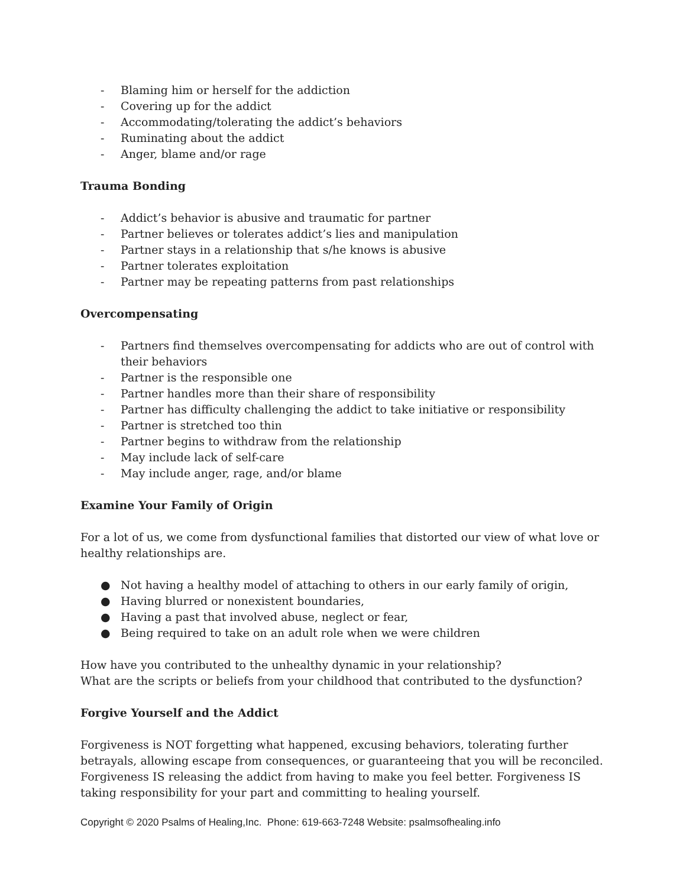- Blaming him or herself for the addiction
- Covering up for the addict
- Accommodating/tolerating the addict’s behaviors
- Ruminating about the addict
- Anger, blame and/or rage
Trauma Bonding
- Addict’s behavior is abusive and traumatic for partner
- Partner believes or tolerates addict’s lies and manipulation
- Partner stays in a relationship that s/he knows is abusive
- Partner tolerates exploitation
- Partner may be repeating patterns from past relationships
Overcompensating
- Partners find themselves overcompensating for addicts who are out of control with their behaviors
- Partner is the responsible one
- Partner handles more than their share of responsibility
- Partner has difficulty challenging the addict to take initiative or responsibility
- Partner is stretched too thin
- Partner begins to withdraw from the relationship
- May include lack of self-care
- May include anger, rage, and/or blame
Examine Your Family of Origin
For a lot of us, we come from dysfunctional families that distorted our view of what love or healthy relationships are.
● Not having a healthy model of attaching to others in our early family of origin,
● Having blurred or nonexistent boundaries,
● Having a past that involved abuse, neglect or fear,
● Being required to take on an adult role when we were children
How have you contributed to the unhealthy dynamic in your relationship?
What are the scripts or beliefs from your childhood that contributed to the dysfunction?
Forgive Yourself and the Addict
Forgiveness is NOT forgetting what happened, excusing behaviors, tolerating further betrayals, allowing escape from consequences, or guaranteeing that you will be reconciled. Forgiveness IS releasing the addict from having to make you feel better. Forgiveness IS taking responsibility for your part and committing to healing yourself.
Copyright © 2020 Psalms of Healing,Inc. Phone: 619-663-7248 Website: psalmsofhealing.info